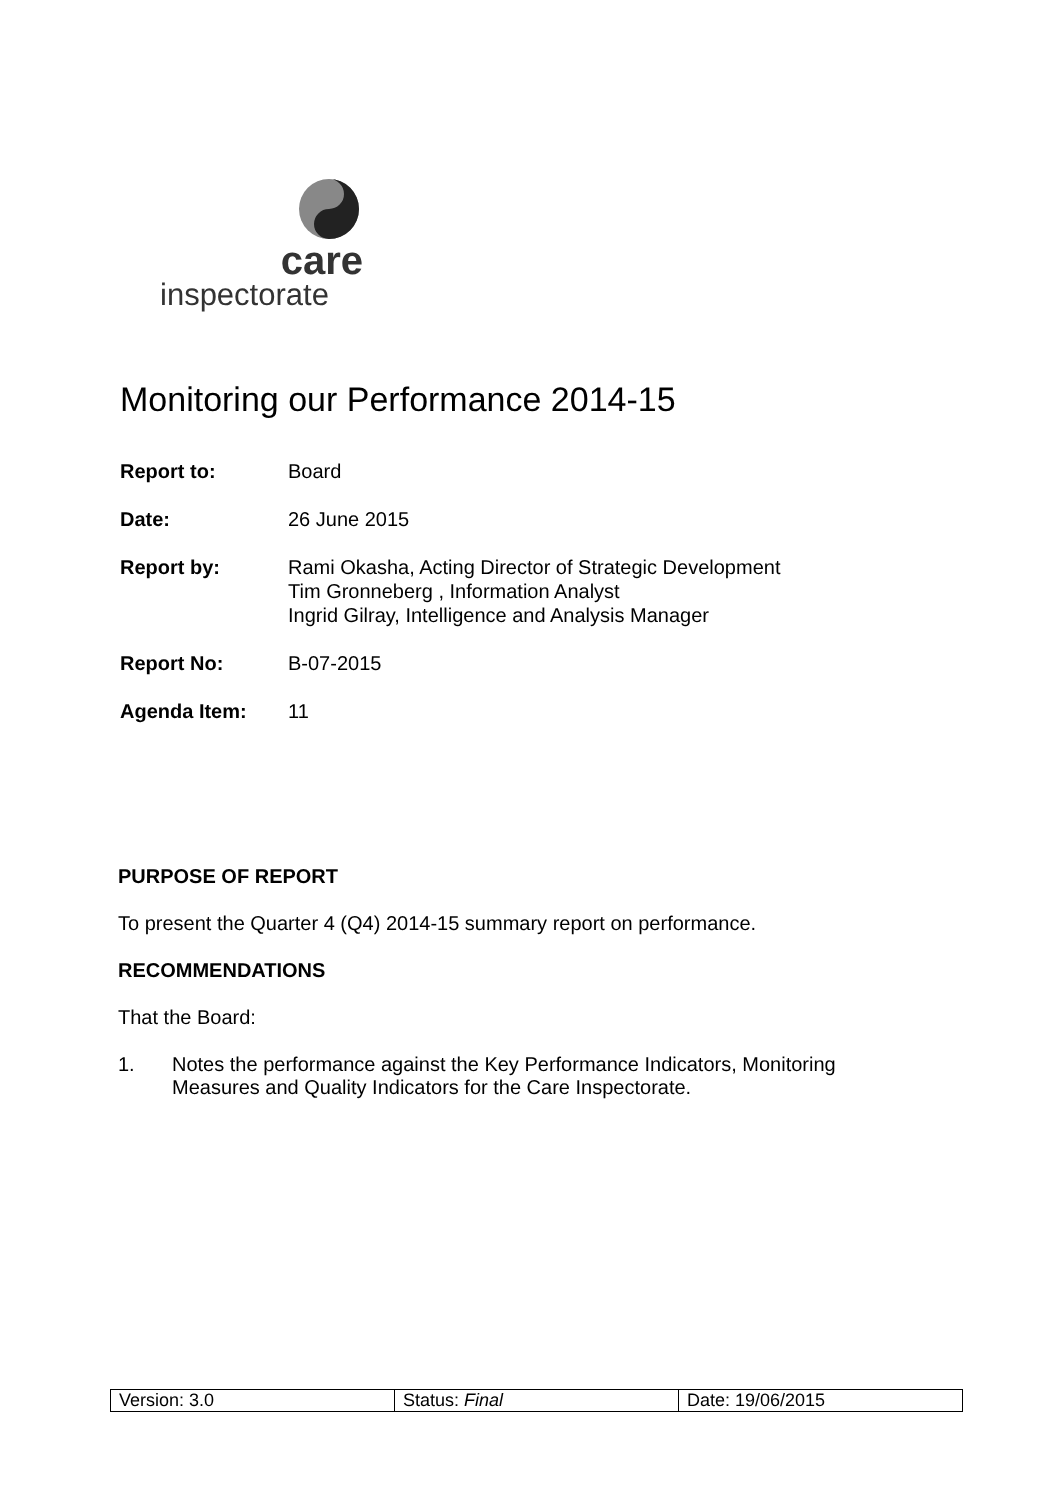care
inspectorate
Monitoring our Performance 2014-15
| Report to: | Board |
| Date: | 26 June 2015 |
| Report by: | Rami Okasha, Acting Director of Strategic Development Tim Gronneberg , Information Analyst Ingrid Gilray, Intelligence and Analysis Manager |
| Report No: | B-07-2015 |
| Agenda Item: | 11 |
PURPOSE OF REPORT
To present the Quarter 4 (Q4) 2014-15 summary report on performance.
RECOMMENDATIONS
That the Board:
1. Notes the performance against the Key Performance Indicators, Monitoring
Measures and Quality Indicators for the Care Inspectorate.
| Version: 3.0 | Status: Final | Date: 19/06/2015 |